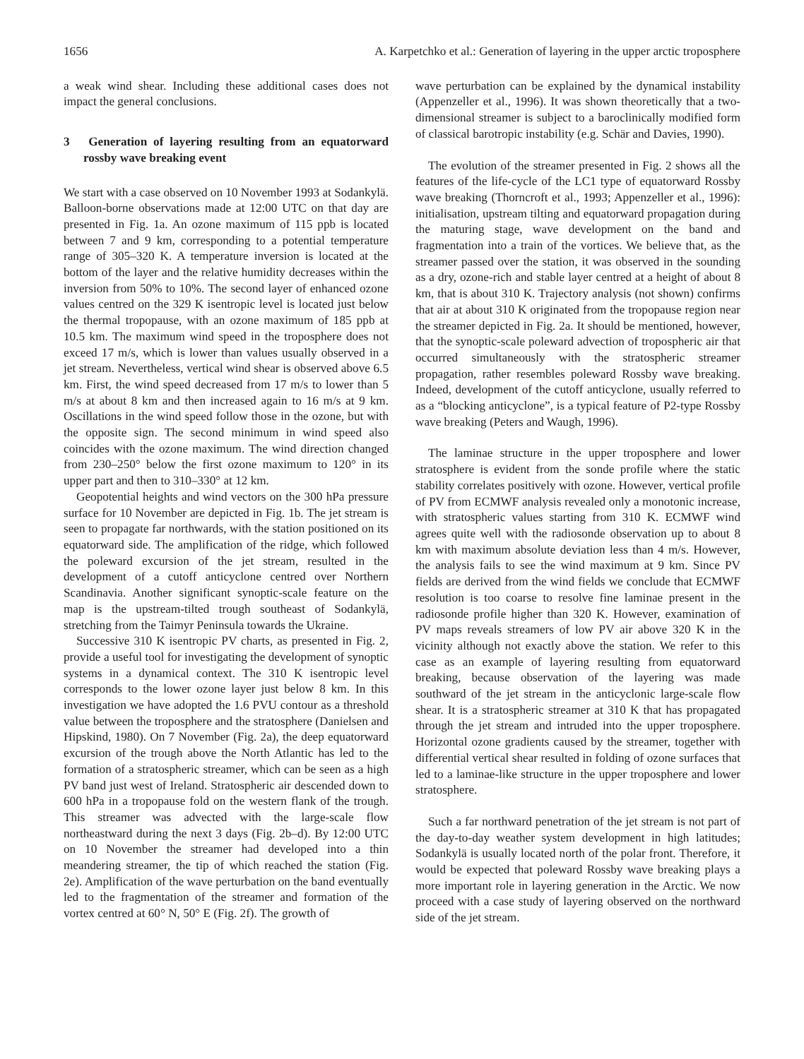1656 A. Karpetchko et al.: Generation of layering in the upper arctic troposphere
a weak wind shear. Including these additional cases does not impact the general conclusions.
3 Generation of layering resulting from an equatorward rossby wave breaking event
We start with a case observed on 10 November 1993 at Sodankylä. Balloon-borne observations made at 12:00 UTC on that day are presented in Fig. 1a. An ozone maximum of 115 ppb is located between 7 and 9 km, corresponding to a potential temperature range of 305–320 K. A temperature inversion is located at the bottom of the layer and the relative humidity decreases within the inversion from 50% to 10%. The second layer of enhanced ozone values centred on the 329 K isentropic level is located just below the thermal tropopause, with an ozone maximum of 185 ppb at 10.5 km. The maximum wind speed in the troposphere does not exceed 17 m/s, which is lower than values usually observed in a jet stream. Nevertheless, vertical wind shear is observed above 6.5 km. First, the wind speed decreased from 17 m/s to lower than 5 m/s at about 8 km and then increased again to 16 m/s at 9 km. Oscillations in the wind speed follow those in the ozone, but with the opposite sign. The second minimum in wind speed also coincides with the ozone maximum. The wind direction changed from 230–250° below the first ozone maximum to 120° in its upper part and then to 310–330° at 12 km.
Geopotential heights and wind vectors on the 300 hPa pressure surface for 10 November are depicted in Fig. 1b. The jet stream is seen to propagate far northwards, with the station positioned on its equatorward side. The amplification of the ridge, which followed the poleward excursion of the jet stream, resulted in the development of a cutoff anticyclone centred over Northern Scandinavia. Another significant synoptic-scale feature on the map is the upstream-tilted trough southeast of Sodankylä, stretching from the Taimyr Peninsula towards the Ukraine.
Successive 310 K isentropic PV charts, as presented in Fig. 2, provide a useful tool for investigating the development of synoptic systems in a dynamical context. The 310 K isentropic level corresponds to the lower ozone layer just below 8 km. In this investigation we have adopted the 1.6 PVU contour as a threshold value between the troposphere and the stratosphere (Danielsen and Hipskind, 1980). On 7 November (Fig. 2a), the deep equatorward excursion of the trough above the North Atlantic has led to the formation of a stratospheric streamer, which can be seen as a high PV band just west of Ireland. Stratospheric air descended down to 600 hPa in a tropopause fold on the western flank of the trough. This streamer was advected with the large-scale flow northeastward during the next 3 days (Fig. 2b–d). By 12:00 UTC on 10 November the streamer had developed into a thin meandering streamer, the tip of which reached the station (Fig. 2e). Amplification of the wave perturbation on the band eventually led to the fragmentation of the streamer and formation of the vortex centred at 60° N, 50° E (Fig. 2f). The growth of
wave perturbation can be explained by the dynamical instability (Appenzeller et al., 1996). It was shown theoretically that a two-dimensional streamer is subject to a baroclinically modified form of classical barotropic instability (e.g. Schär and Davies, 1990).
The evolution of the streamer presented in Fig. 2 shows all the features of the life-cycle of the LC1 type of equatorward Rossby wave breaking (Thorncroft et al., 1993; Appenzeller et al., 1996): initialisation, upstream tilting and equatorward propagation during the maturing stage, wave development on the band and fragmentation into a train of the vortices. We believe that, as the streamer passed over the station, it was observed in the sounding as a dry, ozone-rich and stable layer centred at a height of about 8 km, that is about 310 K. Trajectory analysis (not shown) confirms that air at about 310 K originated from the tropopause region near the streamer depicted in Fig. 2a. It should be mentioned, however, that the synoptic-scale poleward advection of tropospheric air that occurred simultaneously with the stratospheric streamer propagation, rather resembles poleward Rossby wave breaking. Indeed, development of the cutoff anticyclone, usually referred to as a “blocking anticyclone”, is a typical feature of P2-type Rossby wave breaking (Peters and Waugh, 1996).
The laminae structure in the upper troposphere and lower stratosphere is evident from the sonde profile where the static stability correlates positively with ozone. However, vertical profile of PV from ECMWF analysis revealed only a monotonic increase, with stratospheric values starting from 310 K. ECMWF wind agrees quite well with the radiosonde observation up to about 8 km with maximum absolute deviation less than 4 m/s. However, the analysis fails to see the wind maximum at 9 km. Since PV fields are derived from the wind fields we conclude that ECMWF resolution is too coarse to resolve fine laminae present in the radiosonde profile higher than 320 K. However, examination of PV maps reveals streamers of low PV air above 320 K in the vicinity although not exactly above the station. We refer to this case as an example of layering resulting from equatorward breaking, because observation of the layering was made southward of the jet stream in the anticyclonic large-scale flow shear. It is a stratospheric streamer at 310 K that has propagated through the jet stream and intruded into the upper troposphere. Horizontal ozone gradients caused by the streamer, together with differential vertical shear resulted in folding of ozone surfaces that led to a laminae-like structure in the upper troposphere and lower stratosphere.
Such a far northward penetration of the jet stream is not part of the day-to-day weather system development in high latitudes; Sodankylä is usually located north of the polar front. Therefore, it would be expected that poleward Rossby wave breaking plays a more important role in layering generation in the Arctic. We now proceed with a case study of layering observed on the northward side of the jet stream.